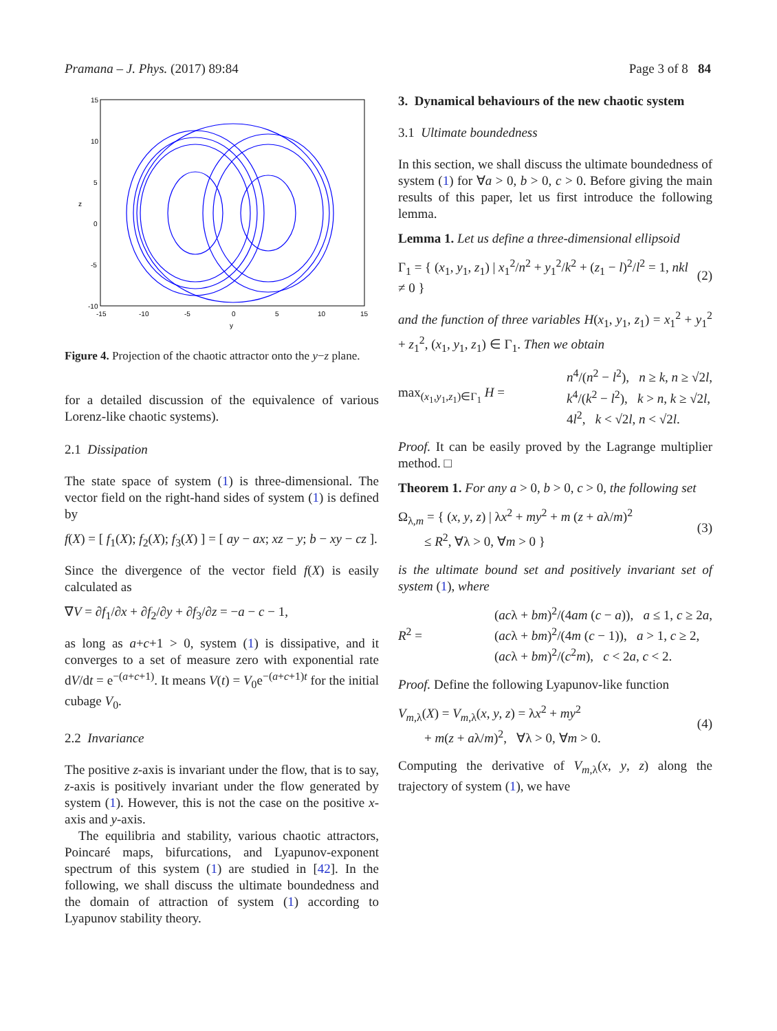Pramana – J. Phys. (2017) 89:84 Page 3 of 8 84
15
10
5
0
-5
-10
-15
-10
-5
0
5
10
15
z
y
Figure 4. Projection of the chaotic attractor onto the y−z plane.
for a detailed discussion of the equivalence of various Lorenz-like chaotic systems).
2.1 Dissipation
The state space of system (1) is three-dimensional. The vector field on the right-hand sides of system (1) is defined by
f(X) = [ f<sub>1</sub>(X); f<sub>2</sub>(X); f<sub>3</sub>(X) ] = [ ay − ax; xz − y; b − xy − cz ].
Since the divergence of the vector field f(X) is easily calculated as
∇V = ∂f<sub>1</sub>/∂x + ∂f<sub>2</sub>/∂y + ∂f<sub>3</sub>/∂z = −a − c − 1,
as long as a+c+1 > 0, system (1) is dissipative, and it converges to a set of measure zero with exponential rate dV/dt = e<sup>−(a+c+1)</sup>. It means V(t) = V<sub>0</sub>e<sup>−(a+c+1)t</sup> for the initial cubage V<sub>0</sub>.
2.2 Invariance
The positive z-axis is invariant under the flow, that is to say, z-axis is positively invariant under the flow generated by system (1). However, this is not the case on the positive x-axis and y-axis.
The equilibria and stability, various chaotic attractors, Poincaré maps, bifurcations, and Lyapunov-exponent spectrum of this system (1) are studied in [42]. In the following, we shall discuss the ultimate boundedness and the domain of attraction of system (1) according to Lyapunov stability theory.
3. Dynamical behaviours of the new chaotic system
3.1 Ultimate boundedness
In this section, we shall discuss the ultimate boundedness of system (1) for ∀a > 0, b > 0, c > 0. Before giving the main results of this paper, let us first introduce the following lemma.
Lemma 1. Let us define a three-dimensional ellipsoid
Γ<sub>1</sub> = { (x<sub>1</sub>, y<sub>1</sub>, z<sub>1</sub>) | x<sub>1</sub><sup>2</sup>/n<sup>2</sup> + y<sub>1</sub><sup>2</sup>/k<sup>2</sup> + (z<sub>1</sub> − l)<sup>2</sup>/l<sup>2</sup> = 1, nkl ≠ 0 } (2)
and the function of three variables H(x<sub>1</sub>, y<sub>1</sub>, z<sub>1</sub>) = x<sub>1</sub><sup>2</sup> + y<sub>1</sub><sup>2</sup> + z<sub>1</sub><sup>2</sup>, (x<sub>1</sub>, y<sub>1</sub>, z<sub>1</sub>) ∈ Γ<sub>1</sub>. Then we obtain
max<sub>(x<sub>1</sub>,y<sub>1</sub>,z<sub>1</sub>)∈Γ<sub>1</sub></sub> H = n<sup>4</sup>/(n<sup>2</sup> − l<sup>2</sup>), n ≥ k, n ≥ √2l,
k<sup>4</sup>/(k<sup>2</sup> − l<sup>2</sup>), k > n, k ≥ √2l,
4l<sup>2</sup>, k < √2l, n < √2l.
Proof. It can be easily proved by the Lagrange multiplier method. □
Theorem 1. For any a > 0, b > 0, c > 0, the following set
Ω<sub>λ,m</sub> = { (x, y, z) | λx<sup>2</sup> + my<sup>2</sup> + m (z + aλ/m)<sup>2</sup>
≤ R<sup>2</sup>, ∀λ > 0, ∀m > 0 } (3)
is the ultimate bound set and positively invariant set of system (1), where
R<sup>2</sup> = (acλ + bm)<sup>2</sup>/(4am (c − a)), a ≤ 1, c ≥ 2a,
(acλ + bm)<sup>2</sup>/(4m (c − 1)), a > 1, c ≥ 2,
(acλ + bm)<sup>2</sup>/(c<sup>2</sup>m), c < 2a, c < 2.
Proof. Define the following Lyapunov-like function
V<sub>m,λ</sub>(X) = V<sub>m,λ</sub>(x, y, z) = λx<sup>2</sup> + my<sup>2</sup>
+ m(z + aλ/m)<sup>2</sup>, ∀λ > 0, ∀m > 0. (4)
Computing the derivative of V<sub>m,λ</sub>(x, y, z) along the trajectory of system (1), we have